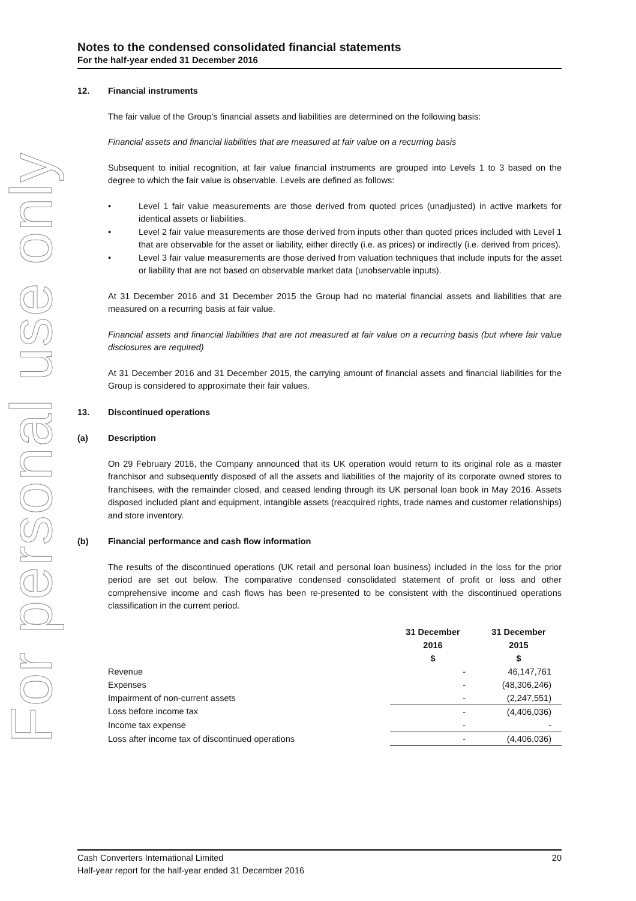Notes to the condensed consolidated financial statements
For the half-year ended 31 December 2016
12. Financial instruments
The fair value of the Group’s financial assets and liabilities are determined on the following basis:
Financial assets and financial liabilities that are measured at fair value on a recurring basis
Subsequent to initial recognition, at fair value financial instruments are grouped into Levels 1 to 3 based on the degree to which the fair value is observable. Levels are defined as follows:
• Level 1 fair value measurements are those derived from quoted prices (unadjusted) in active markets for identical assets or liabilities.
• Level 2 fair value measurements are those derived from inputs other than quoted prices included with Level 1 that are observable for the asset or liability, either directly (i.e. as prices) or indirectly (i.e. derived from prices).
• Level 3 fair value measurements are those derived from valuation techniques that include inputs for the asset or liability that are not based on observable market data (unobservable inputs).
At 31 December 2016 and 31 December 2015 the Group had no material financial assets and liabilities that are measured on a recurring basis at fair value.
Financial assets and financial liabilities that are not measured at fair value on a recurring basis (but where fair value disclosures are required)
At 31 December 2016 and 31 December 2015, the carrying amount of financial assets and financial liabilities for the Group is considered to approximate their fair values.
13. Discontinued operations
(a) Description
On 29 February 2016, the Company announced that its UK operation would return to its original role as a master franchisor and subsequently disposed of all the assets and liabilities of the majority of its corporate owned stores to franchisees, with the remainder closed, and ceased lending through its UK personal loan book in May 2016. Assets disposed included plant and equipment, intangible assets (reacquired rights, trade names and customer relationships) and store inventory.
(b) Financial performance and cash flow information
The results of the discontinued operations (UK retail and personal loan business) included in the loss for the prior period are set out below. The comparative condensed consolidated statement of profit or loss and other comprehensive income and cash flows has been re-presented to be consistent with the discontinued operations classification in the current period.
| | 31 December 2016 $ | 31 December 2015 $ |
| Revenue | - | 46,147,761 |
| Expenses | - | (48,306,246) |
| Impairment of non-current assets | - | (2,247,551) |
| Loss before income tax | - | (4,406,036) |
| Income tax expense | - | - |
| Loss after income tax of discontinued operations | - | (4,406,036) |
Cash Converters International Limited 20
Half-year report for the half-year ended 31 December 2016
For personal use only